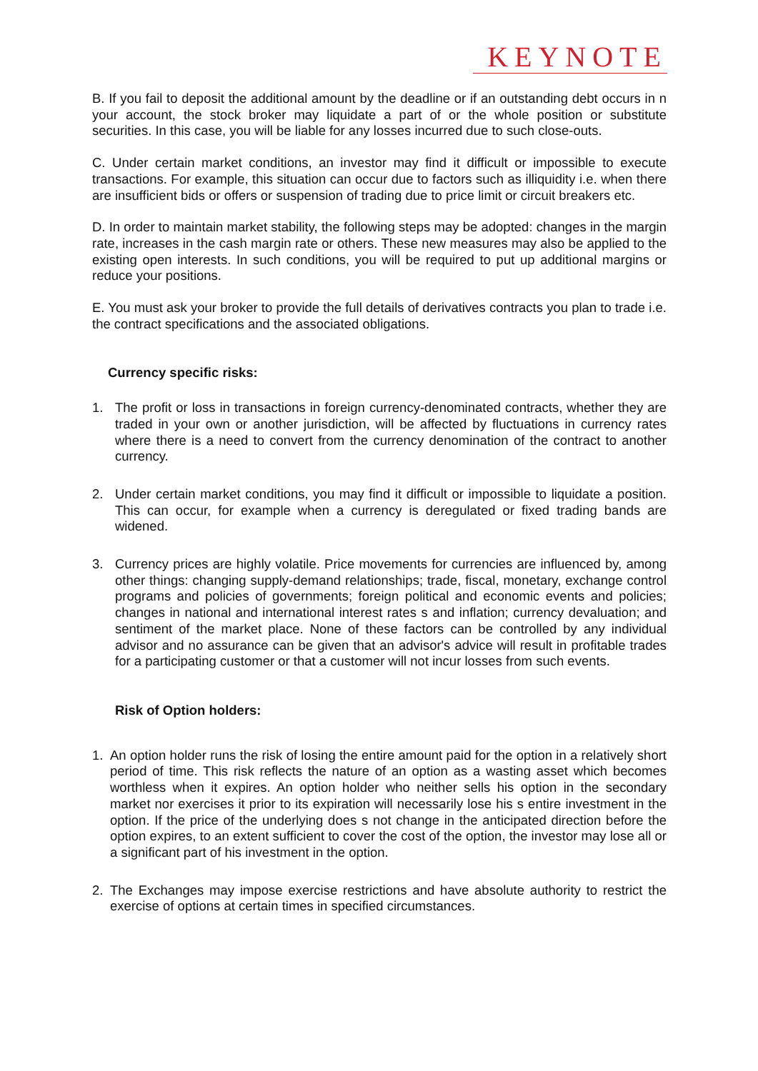KEYNOTE
B. If you fail to deposit the additional amount by the deadline or if an outstanding debt occurs in n your account, the stock broker may liquidate a part of or the whole position or substitute securities. In this case, you will be liable for any losses incurred due to such close-outs.
C. Under certain market conditions, an investor may find it difficult or impossible to execute transactions. For example, this situation can occur due to factors such as illiquidity i.e. when there are insufficient bids or offers or suspension of trading due to price limit or circuit breakers etc.
D. In order to maintain market stability, the following steps may be adopted: changes in the margin rate, increases in the cash margin rate or others. These new measures may also be applied to the existing open interests. In such conditions, you will be required to put up additional margins or reduce your positions.
E. You must ask your broker to provide the full details of derivatives contracts you plan to trade i.e. the contract specifications and the associated obligations.
Currency specific risks:
1. The profit or loss in transactions in foreign currency-denominated contracts, whether they are traded in your own or another jurisdiction, will be affected by fluctuations in currency rates where there is a need to convert from the currency denomination of the contract to another currency.
2. Under certain market conditions, you may find it difficult or impossible to liquidate a position. This can occur, for example when a currency is deregulated or fixed trading bands are widened.
3. Currency prices are highly volatile. Price movements for currencies are influenced by, among other things: changing supply-demand relationships; trade, fiscal, monetary, exchange control programs and policies of governments; foreign political and economic events and policies; changes in national and international interest rates s and inflation; currency devaluation; and sentiment of the market place. None of these factors can be controlled by any individual advisor and no assurance can be given that an advisor's advice will result in profitable trades for a participating customer or that a customer will not incur losses from such events.
Risk of Option holders:
1. An option holder runs the risk of losing the entire amount paid for the option in a relatively short period of time. This risk reflects the nature of an option as a wasting asset which becomes worthless when it expires. An option holder who neither sells his option in the secondary market nor exercises it prior to its expiration will necessarily lose his s entire investment in the option. If the price of the underlying does s not change in the anticipated direction before the option expires, to an extent sufficient to cover the cost of the option, the investor may lose all or a significant part of his investment in the option.
2. The Exchanges may impose exercise restrictions and have absolute authority to restrict the exercise of options at certain times in specified circumstances.